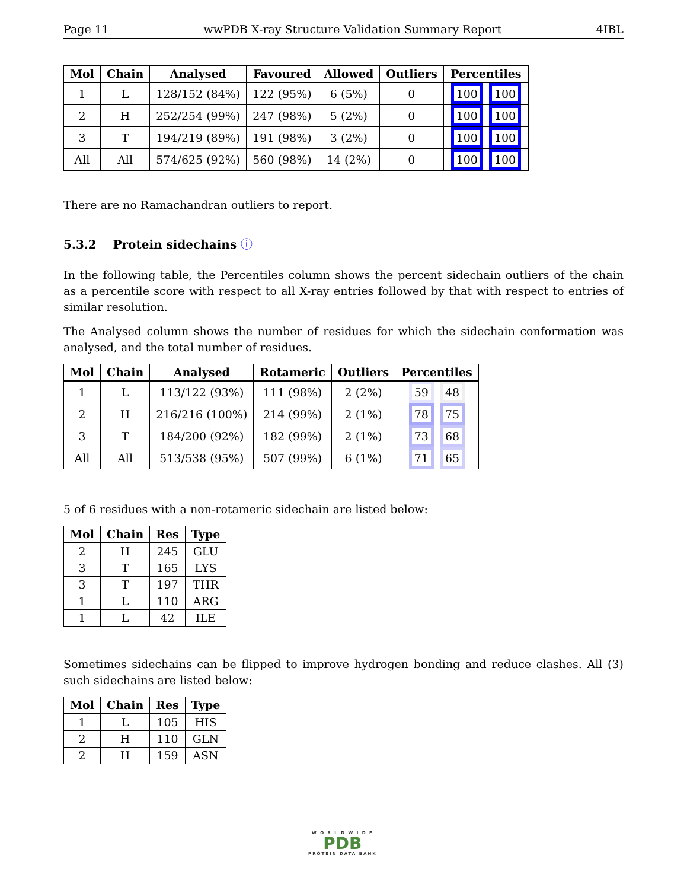Page 11 wwPDB X-ray Structure Validation Summary Report 4IBL
| Mol | Chain | Analysed | Favoured | Allowed | Outliers | Percentiles |
| --- | --- | --- | --- | --- | --- | --- |
| 1 | L | 128/152 (84%) | 122 (95%) | 6 (5%) | 0 | 100 100 |
| 2 | H | 252/254 (99%) | 247 (98%) | 5 (2%) | 0 | 100 100 |
| 3 | T | 194/219 (89%) | 191 (98%) | 3 (2%) | 0 | 100 100 |
| All | All | 574/625 (92%) | 560 (98%) | 14 (2%) | 0 | 100 100 |
There are no Ramachandran outliers to report.
5.3.2 Protein sidechains ⓘ
In the following table, the Percentiles column shows the percent sidechain outliers of the chain as a percentile score with respect to all X-ray entries followed by that with respect to entries of similar resolution.
The Analysed column shows the number of residues for which the sidechain conformation was analysed, and the total number of residues.
| Mol | Chain | Analysed | Rotameric | Outliers | Percentiles |
| --- | --- | --- | --- | --- | --- |
| 1 | L | 113/122 (93%) | 111 (98%) | 2 (2%) | 59 48 |
| 2 | H | 216/216 (100%) | 214 (99%) | 2 (1%) | 78 75 |
| 3 | T | 184/200 (92%) | 182 (99%) | 2 (1%) | 73 68 |
| All | All | 513/538 (95%) | 507 (99%) | 6 (1%) | 71 65 |
5 of 6 residues with a non-rotameric sidechain are listed below:
| Mol | Chain | Res | Type |
| --- | --- | --- | --- |
| 2 | H | 245 | GLU |
| 3 | T | 165 | LYS |
| 3 | T | 197 | THR |
| 1 | L | 110 | ARG |
| 1 | L | 42 | ILE |
Sometimes sidechains can be flipped to improve hydrogen bonding and reduce clashes. All (3) such sidechains are listed below:
| Mol | Chain | Res | Type |
| --- | --- | --- | --- |
| 1 | L | 105 | HIS |
| 2 | H | 110 | GLN |
| 2 | H | 159 | ASN |
W O R L D W I D E
PDB
PROTEIN DATA BANK